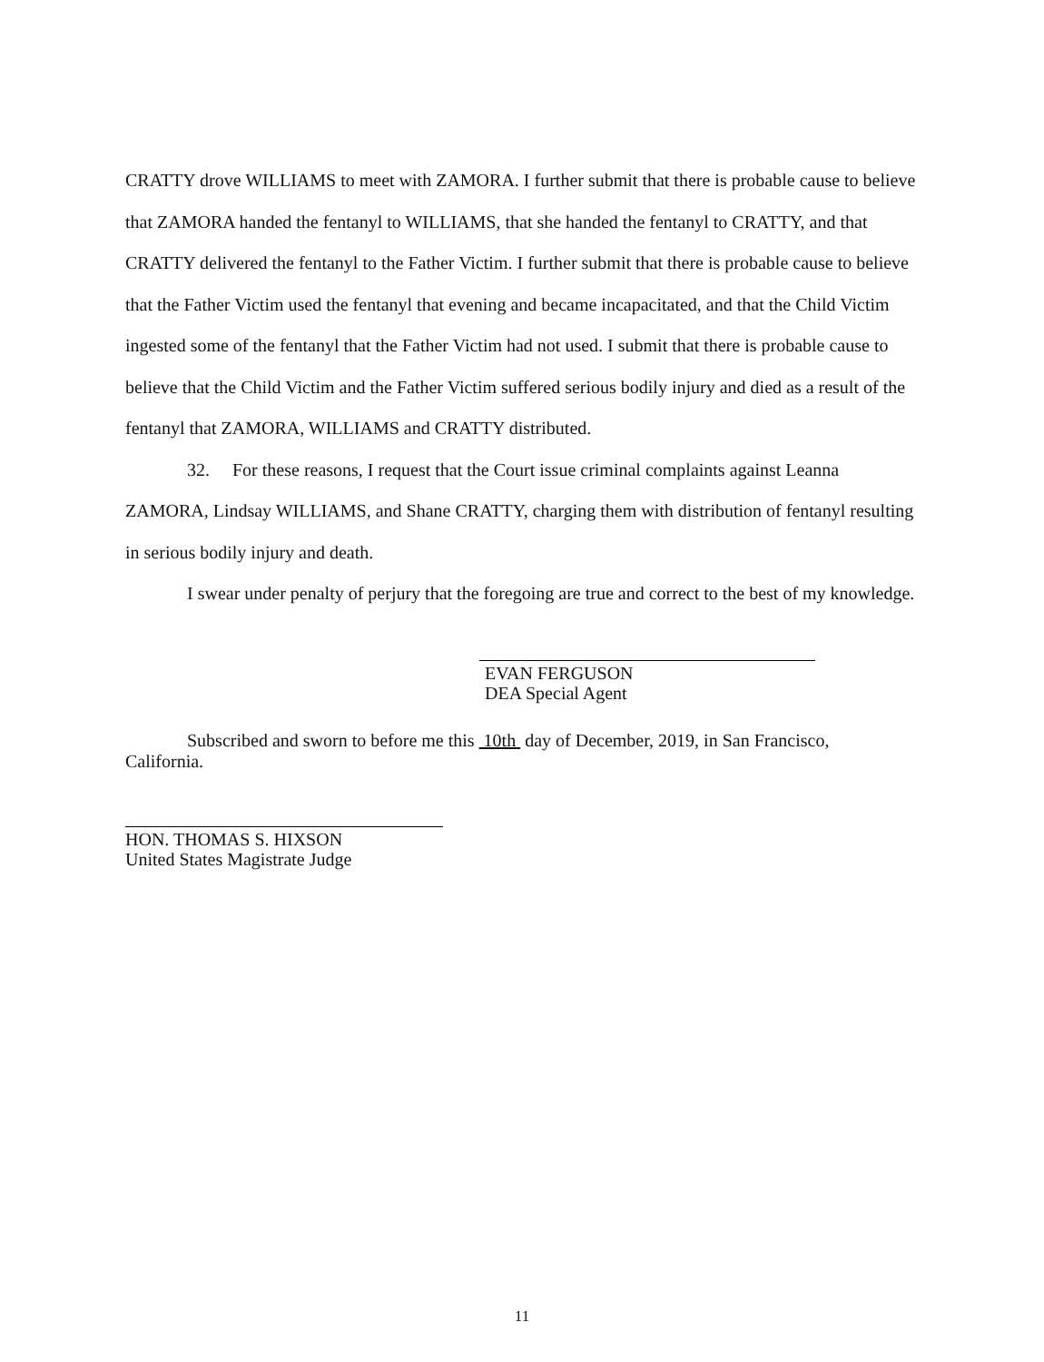CRATTY drove WILLIAMS to meet with ZAMORA. I further submit that there is probable cause to believe that ZAMORA handed the fentanyl to WILLIAMS, that she handed the fentanyl to CRATTY, and that CRATTY delivered the fentanyl to the Father Victim. I further submit that there is probable cause to believe that the Father Victim used the fentanyl that evening and became incapacitated, and that the Child Victim ingested some of the fentanyl that the Father Victim had not used. I submit that there is probable cause to believe that the Child Victim and the Father Victim suffered serious bodily injury and died as a result of the fentanyl that ZAMORA, WILLIAMS and CRATTY distributed.
32. For these reasons, I request that the Court issue criminal complaints against Leanna ZAMORA, Lindsay WILLIAMS, and Shane CRATTY, charging them with distribution of fentanyl resulting in serious bodily injury and death.
I swear under penalty of perjury that the foregoing are true and correct to the best of my knowledge.
EVAN FERGUSON
DEA Special Agent
Subscribed and sworn to before me this 10th day of December, 2019, in San Francisco,
California.
HON. THOMAS S. HIXSON
United States Magistrate Judge
11